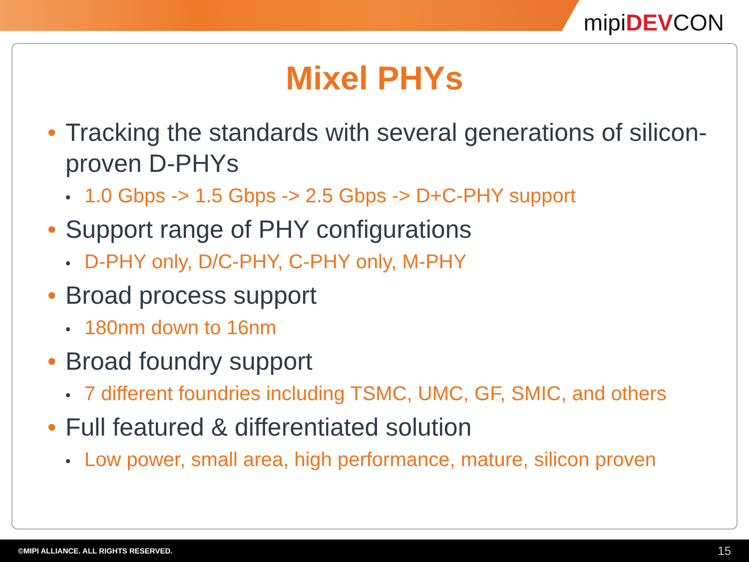mipiDEVCON
Mixel PHYs
• Tracking the standards with several generations of silicon-proven D-PHYs
• 1.0 Gbps -> 1.5 Gbps -> 2.5 Gbps -> D+C-PHY support
• Support range of PHY configurations
• D-PHY only, D/C-PHY, C-PHY only, M-PHY
• Broad process support
• 180nm down to 16nm
• Broad foundry support
• 7 different foundries including TSMC, UMC, GF, SMIC, and others
• Full featured & differentiated solution
• Low power, small area, high performance, mature, silicon proven
©MIPI ALLIANCE. ALL RIGHTS RESERVED. 15